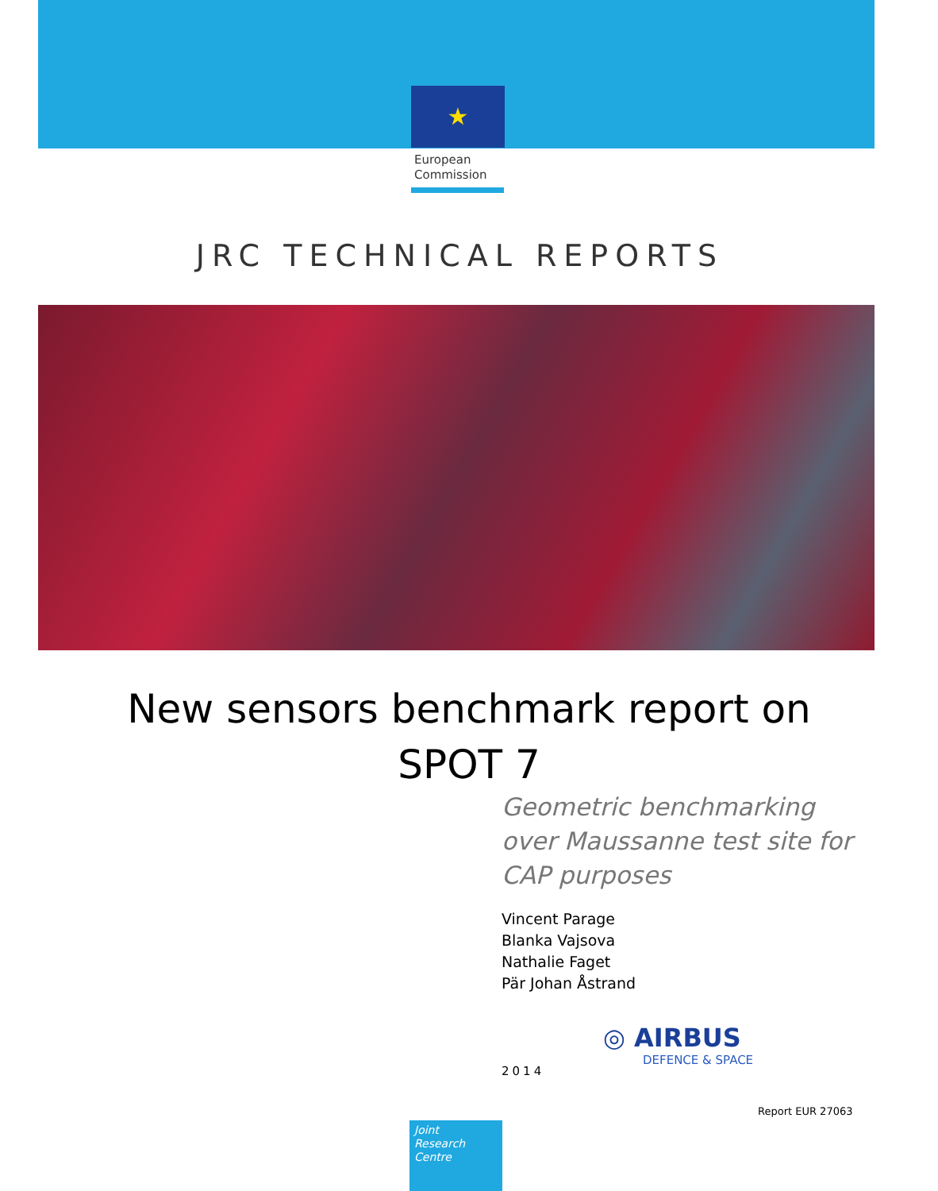★
European
Commission
JRC TECHNICAL REPORTS
New sensors benchmark report on
SPOT 7
Geometric benchmarking
over Maussanne test site for
CAP purposes
Vincent Parage
Blanka Vajsova
Nathalie Faget
Pär Johan Åstrand
◎ AIRBUS
DEFENCE & SPACE
2014
Report EUR 27063
Joint
Research
Centre